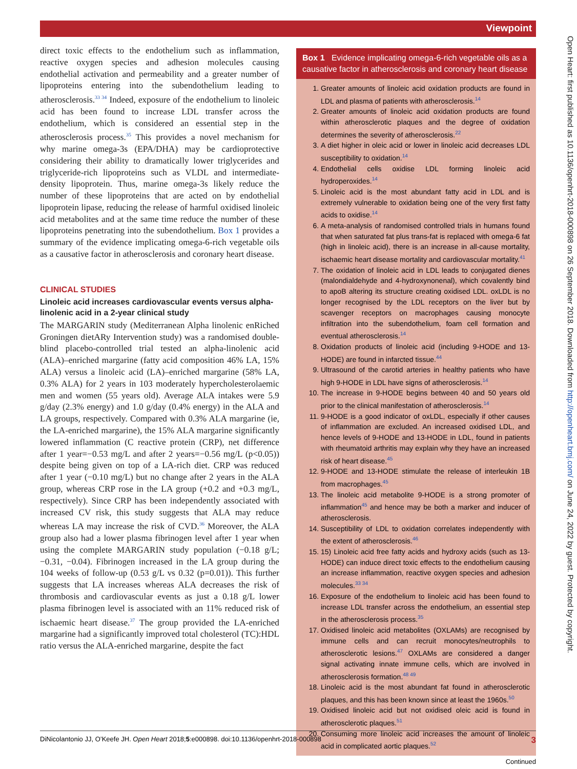Viewpoint
direct toxic effects to the endothelium such as inflammation, reactive oxygen species and adhesion molecules causing endothelial activation and permeability and a greater number of lipoproteins entering into the subendothelium leading to atherosclerosis.<sup>33 34</sup> Indeed, exposure of the endothelium to linoleic acid has been found to increase LDL transfer across the endothelium, which is considered an essential step in the atherosclerosis process.<sup>35</sup> This provides a novel mechanism for why marine omega-3s (EPA/DHA) may be cardioprotective considering their ability to dramatically lower triglycerides and triglyceride-rich lipoproteins such as VLDL and intermediate-density lipoprotein. Thus, marine omega-3s likely reduce the number of these lipoproteins that are acted on by endothelial lipoprotein lipase, reducing the release of harmful oxidised linoleic acid metabolites and at the same time reduce the number of these lipoproteins penetrating into the subendothelium. Box 1 provides a summary of the evidence implicating omega-6-rich vegetable oils as a causative factor in atherosclerosis and coronary heart disease.
CLINICAL STUDIES
Linoleic acid increases cardiovascular events versus alpha-linolenic acid in a 2-year clinical study
The MARGARIN study (Mediterranean Alpha linolenic enRiched Groningen dietARy Intervention study) was a randomised double-blind placebo-controlled trial tested an alpha-linolenic acid (ALA)–enriched margarine (fatty acid composition 46% LA, 15% ALA) versus a linoleic acid (LA)–enriched margarine (58% LA, 0.3% ALA) for 2 years in 103 moderately hypercholesterolaemic men and women (55 years old). Average ALA intakes were 5.9 g/day (2.3% energy) and 1.0 g/day (0.4% energy) in the ALA and LA groups, respectively. Compared with 0.3% ALA margarine (ie, the LA-enriched margarine), the 15% ALA margarine significantly lowered inflammation (C reactive protein (CRP), net difference after 1 year=−0.53 mg/L and after 2 years=−0.56 mg/L (p<0.05)) despite being given on top of a LA-rich diet. CRP was reduced after 1 year (−0.10 mg/L) but no change after 2 years in the ALA group, whereas CRP rose in the LA group (+0.2 and +0.3 mg/L, respectively). Since CRP has been independently associated with increased CV risk, this study suggests that ALA may reduce whereas LA may increase the risk of CVD.<sup>36</sup> Moreover, the ALA group also had a lower plasma fibrinogen level after 1 year when using the complete MARGARIN study population (−0.18 g/L; −0.31, −0.04). Fibrinogen increased in the LA group during the 104 weeks of follow-up (0.53 g/L vs 0.32 (p=0.01)). This further suggests that LA increases whereas ALA decreases the risk of thrombosis and cardiovascular events as just a 0.18 g/L lower plasma fibrinogen level is associated with an 11% reduced risk of ischaemic heart disease.<sup>37</sup> The group provided the LA-enriched margarine had a significantly improved total cholesterol (TC):HDL ratio versus the ALA-enriched margarine, despite the fact
Box 1 Evidence implicating omega-6-rich vegetable oils as a causative factor in atherosclerosis and coronary heart disease
1. Greater amounts of linoleic acid oxidation products are found in LDL and plasma of patients with atherosclerosis.<sup>14</sup>
2. Greater amounts of linoleic acid oxidation products are found within atherosclerotic plaques and the degree of oxidation determines the severity of atherosclerosis.<sup>22</sup>
3. A diet higher in oleic acid or lower in linoleic acid decreases LDL susceptibility to oxidation.<sup>14</sup>
4. Endothelial cells oxidise LDL forming linoleic acid hydroperoxides.<sup>14</sup>
5. Linoleic acid is the most abundant fatty acid in LDL and is extremely vulnerable to oxidation being one of the very first fatty acids to oxidise.<sup>14</sup>
6. A meta-analysis of randomised controlled trials in humans found that when saturated fat plus trans-fat is replaced with omega-6 fat (high in linoleic acid), there is an increase in all-cause mortality, ischaemic heart disease mortality and cardiovascular mortality.<sup>41</sup>
7. The oxidation of linoleic acid in LDL leads to conjugated dienes (malondialdehyde and 4-hydroxynonenal), which covalently bind to apoB altering its structure creating oxidised LDL. oxLDL is no longer recognised by the LDL receptors on the liver but by scavenger receptors on macrophages causing monocyte infiltration into the subendothelium, foam cell formation and eventual atherosclerosis.<sup>14</sup>
8. Oxidation products of linoleic acid (including 9-HODE and 13-HODE) are found in infarcted tissue.<sup>44</sup>
9. Ultrasound of the carotid arteries in healthy patients who have high 9-HODE in LDL have signs of atherosclerosis.<sup>14</sup>
10. The increase in 9-HODE begins between 40 and 50 years old prior to the clinical manifestation of atherosclerosis.<sup>14</sup>
11. 9-HODE is a good indicator of oxLDL, especially if other causes of inflammation are excluded. An increased oxidised LDL, and hence levels of 9-HODE and 13-HODE in LDL, found in patients with rheumatoid arthritis may explain why they have an increased risk of heart disease.<sup>45</sup>
12. 9-HODE and 13-HODE stimulate the release of interleukin 1B from macrophages.<sup>45</sup>
13. The linoleic acid metabolite 9-HODE is a strong promoter of inflammation<sup>45</sup> and hence may be both a marker and inducer of atherosclerosis.
14. Susceptibility of LDL to oxidation correlates independently with the extent of atherosclerosis.<sup>46</sup>
15. 15) Linoleic acid free fatty acids and hydroxy acids (such as 13-HODE) can induce direct toxic effects to the endothelium causing an increase inflammation, reactive oxygen species and adhesion molecules.<sup>33 34</sup>
16. Exposure of the endothelium to linoleic acid has been found to increase LDL transfer across the endothelium, an essential step in the atherosclerosis process.<sup>35</sup>
17. Oxidised linoleic acid metabolites (OXLAMs) are recognised by immune cells and can recruit monocytes/neutrophils to atherosclerotic lesions.<sup>47</sup> OXLAMs are considered a danger signal activating innate immune cells, which are involved in atherosclerosis formation.<sup>48 49</sup>
18. Linoleic acid is the most abundant fat found in atherosclerotic plaques, and this has been known since at least the 1960s.<sup>50</sup>
19. Oxidised linoleic acid but not oxidised oleic acid is found in atherosclerotic plaques.<sup>51</sup>
20. Consuming more linoleic acid increases the amount of linoleic acid in complicated aortic plaques.<sup>52</sup>
Continued
Open Heart: first published as 10.1136/openhrt-2018-000898 on 26 September 2018. Downloaded from http://openheart.bmj.com/ on June 24, 2022 by guest. Protected by copyright.
DiNicolantonio JJ, O’Keefe JH. Open Heart 2018;5:e000898. doi:10.1136/openhrt-2018-000898 3